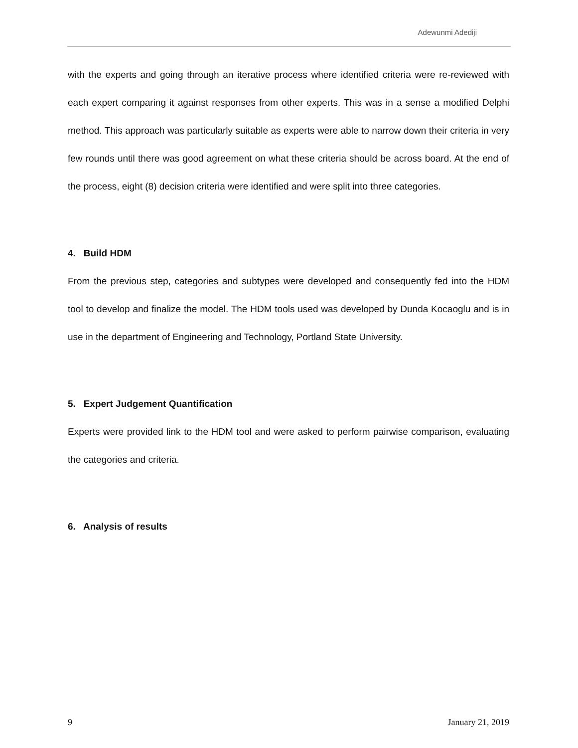Adewunmi Adediji
with the experts and going through an iterative process where identified criteria were re-reviewed with each expert comparing it against responses from other experts. This was in a sense a modified Delphi method. This approach was particularly suitable as experts were able to narrow down their criteria in very few rounds until there was good agreement on what these criteria should be across board. At the end of the process, eight (8) decision criteria were identified and were split into three categories.
4. Build HDM
From the previous step, categories and subtypes were developed and consequently fed into the HDM tool to develop and finalize the model. The HDM tools used was developed by Dunda Kocaoglu and is in use in the department of Engineering and Technology, Portland State University.
5. Expert Judgement Quantification
Experts were provided link to the HDM tool and were asked to perform pairwise comparison, evaluating the categories and criteria.
6. Analysis of results
9 January 21, 2019